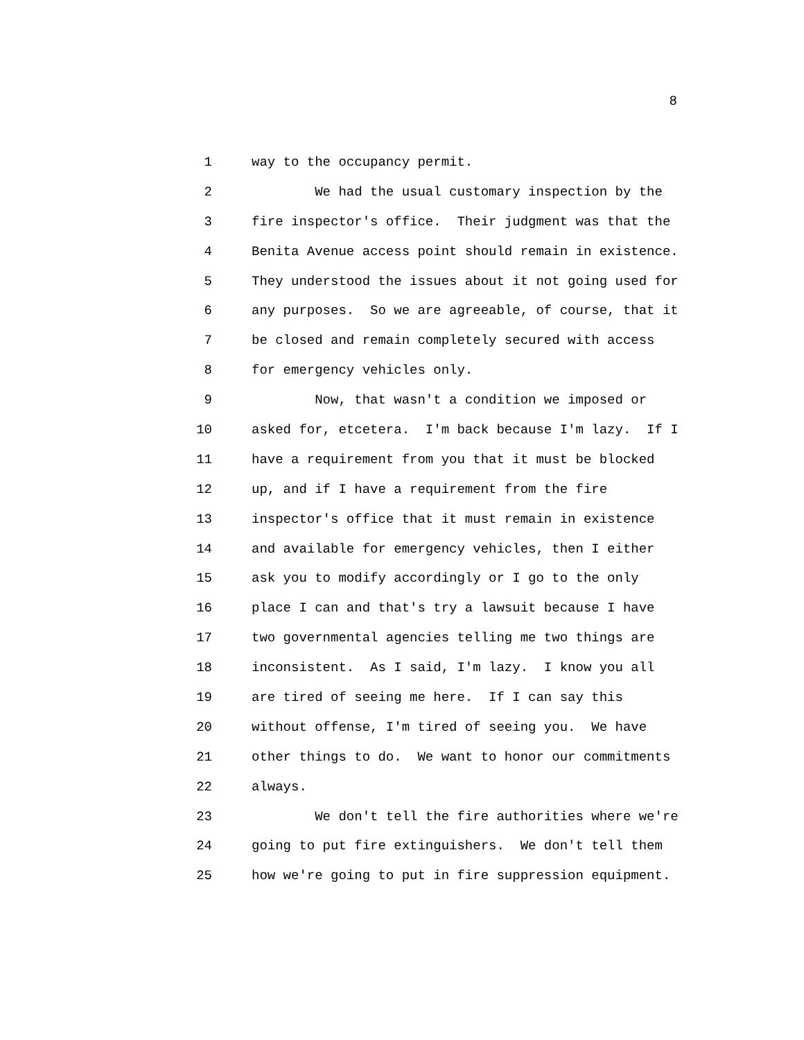8
1 way to the occupancy permit.
2 We had the usual customary inspection by the
3 fire inspector's office. Their judgment was that the
4 Benita Avenue access point should remain in existence.
5 They understood the issues about it not going used for
6 any purposes. So we are agreeable, of course, that it
7 be closed and remain completely secured with access
8 for emergency vehicles only.
9 Now, that wasn't a condition we imposed or
10 asked for, etcetera. I'm back because I'm lazy. If I
11 have a requirement from you that it must be blocked
12 up, and if I have a requirement from the fire
13 inspector's office that it must remain in existence
14 and available for emergency vehicles, then I either
15 ask you to modify accordingly or I go to the only
16 place I can and that's try a lawsuit because I have
17 two governmental agencies telling me two things are
18 inconsistent. As I said, I'm lazy. I know you all
19 are tired of seeing me here. If I can say this
20 without offense, I'm tired of seeing you. We have
21 other things to do. We want to honor our commitments
22 always.
23 We don't tell the fire authorities where we're
24 going to put fire extinguishers. We don't tell them
25 how we're going to put in fire suppression equipment.